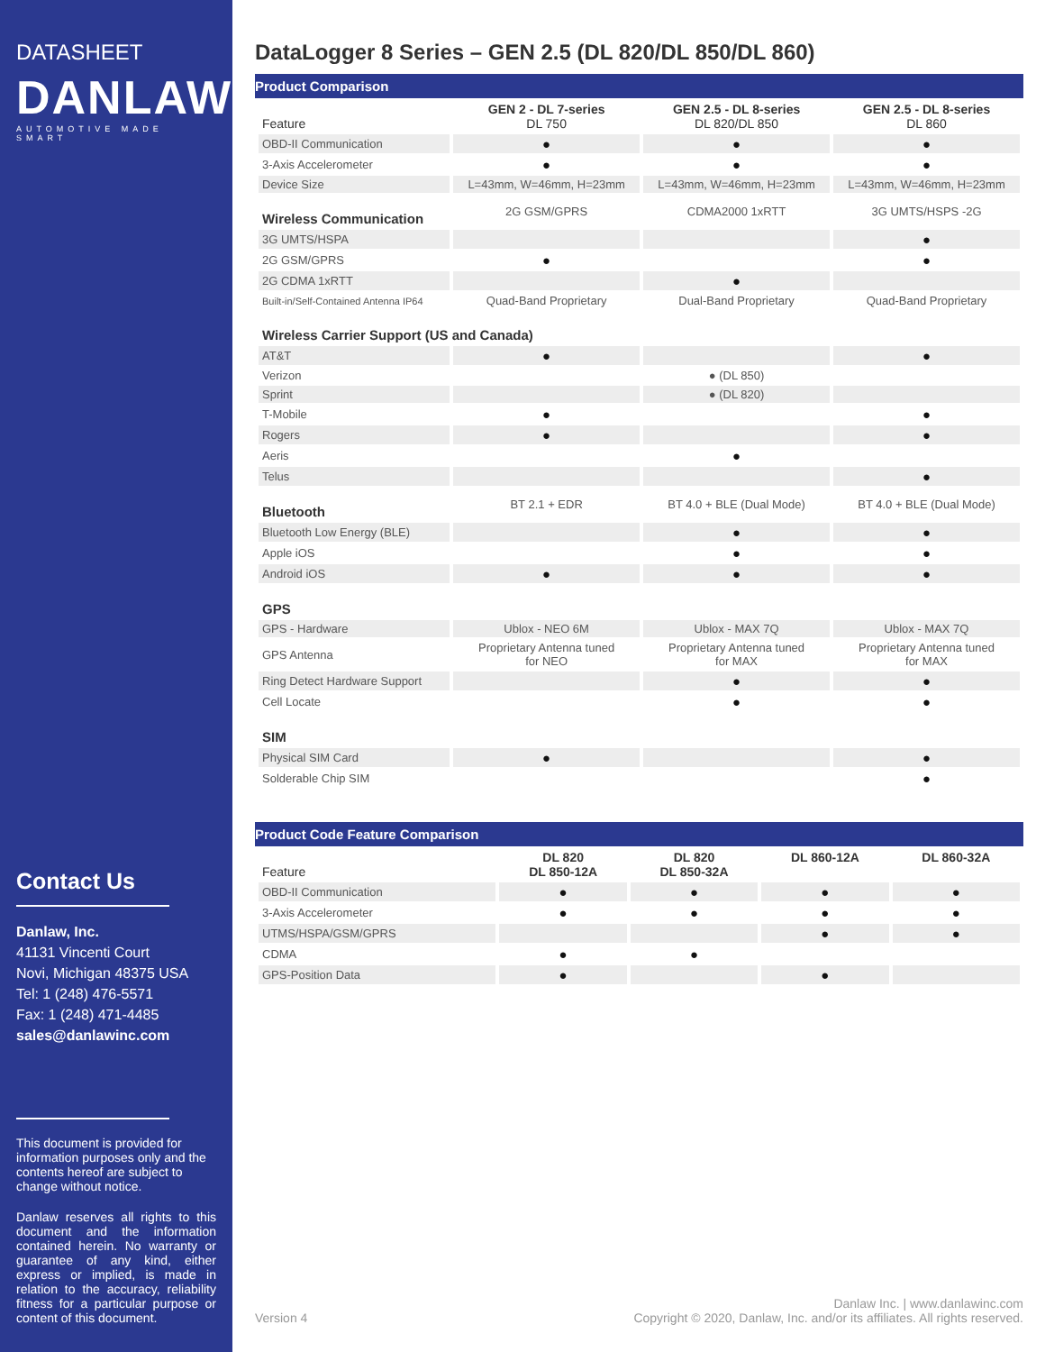DATASHEET
DANLAW
AUTOMOTIVE MADE SMART
Contact Us
Danlaw, Inc.
41131 Vincenti Court
Novi, Michigan 48375 USA
Tel: 1 (248) 476-5571
Fax: 1 (248) 471-4485
sales@danlawinc.com
This document is provided for information purposes only and the contents hereof are subject to change without notice.
Danlaw reserves all rights to this document and the information contained herein. No warranty or guarantee of any kind, either express or implied, is made in relation to the accuracy, reliability fitness for a particular purpose or content of this document.
DataLogger 8 Series – GEN 2.5 (DL 820/DL 850/DL 860)
Product Comparison
| Feature | GEN 2 - DL 7-series DL 750 | GEN 2.5 - DL 8-series DL 820/DL 850 | GEN 2.5 - DL 8-series DL 860 |
| --- | --- | --- | --- |
| OBD-II Communication | ● | ● | ● |
| 3-Axis Accelerometer | ● | ● | ● |
| Device Size | L=43mm, W=46mm, H=23mm | L=43mm, W=46mm, H=23mm | L=43mm, W=46mm, H=23mm |
| Wireless Communication | 2G GSM/GPRS | CDMA2000 1xRTT | 3G UMTS/HSPS -2G |
| 3G UMTS/HSPA | | | ● |
| 2G GSM/GPRS | ● | | ● |
| 2G CDMA 1xRTT | | ● | |
| Built-in/Self-Contained Antenna IP64 | Quad-Band Proprietary | Dual-Band Proprietary | Quad-Band Proprietary |
| Wireless Carrier Support (US and Canada) | | | |
| AT&T | ● | | ● |
| Verizon | | ● (DL 850) | |
| Sprint | | ● (DL 820) | |
| T-Mobile | ● | | ● |
| Rogers | ● | | ● |
| Aeris | | ● | |
| Telus | | | ● |
| Bluetooth | BT 2.1 + EDR | BT 4.0 + BLE (Dual Mode) | BT 4.0 + BLE (Dual Mode) |
| Bluetooth Low Energy (BLE) | | ● | ● |
| Apple iOS | | ● | ● |
| Android iOS | ● | ● | ● |
| GPS | | | |
| GPS - Hardware | Ublox - NEO 6M | Ublox - MAX 7Q | Ublox - MAX 7Q |
| GPS Antenna | Proprietary Antenna tuned for NEO | Proprietary Antenna tuned for MAX | Proprietary Antenna tuned for MAX |
| Ring Detect Hardware Support | | ● | ● |
| Cell Locate | | ● | ● |
| SIM | | | |
| Physical SIM Card | ● | | ● |
| Solderable Chip SIM | | | ● |
Product Code Feature Comparison
| Feature | DL 820 DL 850-12A | DL 820 DL 850-32A | DL 860-12A | DL 860-32A |
| --- | --- | --- | --- | --- |
| OBD-II Communication | ● | ● | ● | ● |
| 3-Axis Accelerometer | ● | ● | ● | ● |
| UTMS/HSPA/GSM/GPRS | | | ● | ● |
| CDMA | ● | ● | | |
| GPS-Position Data | ● | | ● | |
Version 4 Danlaw Inc. | www.danlawinc.com
Copyright © 2020, Danlaw, Inc. and/or its affiliates. All rights reserved.